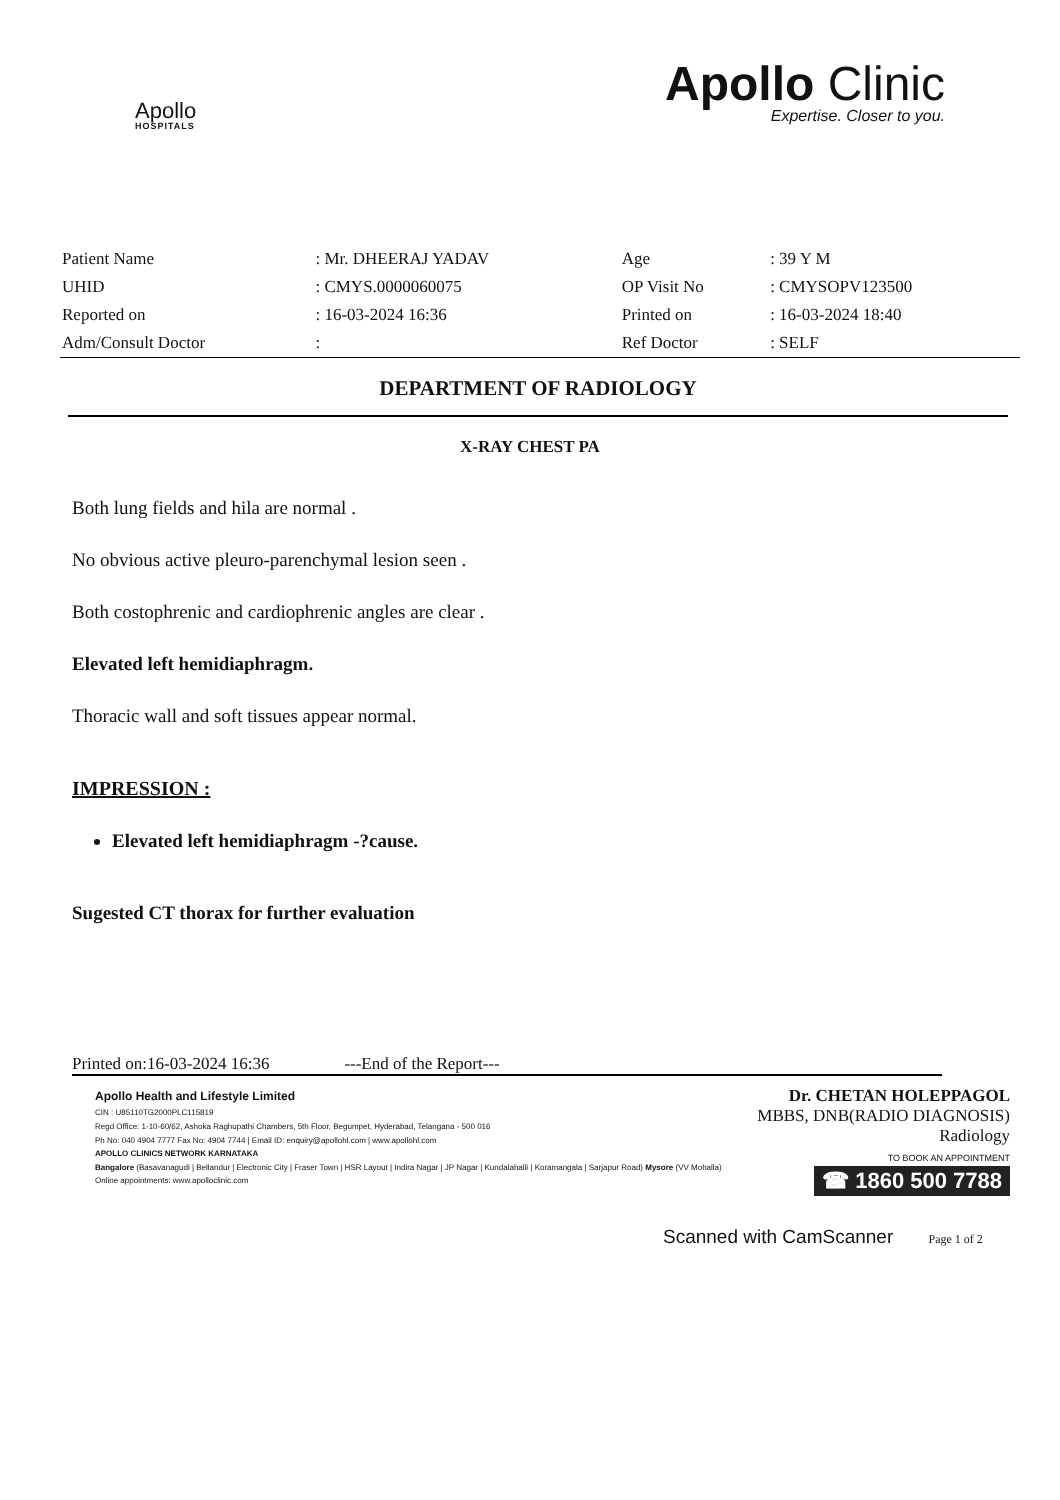Apollo
HOSPITALS
Apollo Clinic
Expertise. Closer to you.
| Patient Name | : Mr. DHEERAJ YADAV | Age | : 39 Y M |
| UHID | : CMYS.0000060075 | OP Visit No | : CMYSOPV123500 |
| Reported on | : 16-03-2024 16:36 | Printed on | : 16-03-2024 18:40 |
| Adm/Consult Doctor | : | Ref Doctor | : SELF |
DEPARTMENT OF RADIOLOGY
X-RAY CHEST PA
Both lung fields and hila are normal .
No obvious active pleuro-parenchymal lesion seen .
Both costophrenic and cardiophrenic angles are clear .
Elevated left hemidiaphragm.
Thoracic wall and soft tissues appear normal.
IMPRESSION :
Elevated left hemidiaphragm -?cause.
Sugested CT thorax for further evaluation
Printed on:16-03-2024 16:36 ---End of the Report---
Apollo Health and Lifestyle Limited
CIN : U85110TG2000PLC115819
Regd Office: 1-10-60/62, Ashoka Raghupathi Chambers, 5th Floor, Begumpet, Hyderabad, Telangana - 500 016
Ph No: 040 4904 7777 Fax No: 4904 7744 | Email ID: enquiry@apollohl.com | www.apollohl.com
APOLLO CLINICS NETWORK KARNATAKA
Bangalore (Basavanagudi | Bellandur | Electronic City | Fraser Town | HSR Layout | Indira Nagar | JP Nagar | Kundalahalli | Koramangala | Sarjapur Road) Mysore (VV Mohalla)
Online appointments: www.apolloclinic.com
Dr. CHETAN HOLEPPAGOL
MBBS, DNB(RADIO DIAGNOSIS)
Radiology
TO BOOK AN APPOINTMENT
☎ 1860 500 7788
Scanned with CamScanner Page 1 of 2